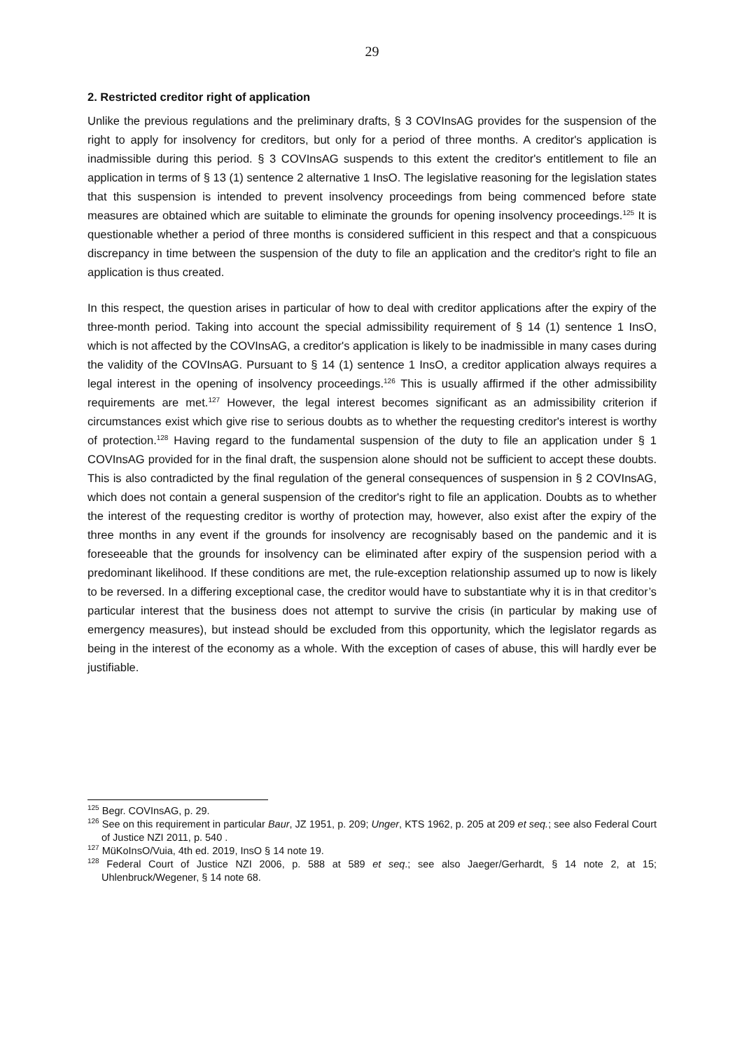29
2. Restricted creditor right of application
Unlike the previous regulations and the preliminary drafts, § 3 COVInsAG provides for the suspension of the right to apply for insolvency for creditors, but only for a period of three months. A creditor's application is inadmissible during this period. § 3 COVInsAG suspends to this extent the creditor's entitlement to file an application in terms of § 13 (1) sentence 2 alternative 1 InsO. The legislative reasoning for the legislation states that this suspension is intended to prevent insolvency proceedings from being commenced before state measures are obtained which are suitable to eliminate the grounds for opening insolvency proceedings.<sup>125</sup> It is questionable whether a period of three months is considered sufficient in this respect and that a conspicuous discrepancy in time between the suspension of the duty to file an application and the creditor's right to file an application is thus created.
In this respect, the question arises in particular of how to deal with creditor applications after the expiry of the three-month period. Taking into account the special admissibility requirement of § 14 (1) sentence 1 InsO, which is not affected by the COVInsAG, a creditor's application is likely to be inadmissible in many cases during the validity of the COVInsAG. Pursuant to § 14 (1) sentence 1 InsO, a creditor application always requires a legal interest in the opening of insolvency proceedings.<sup>126</sup> This is usually affirmed if the other admissibility requirements are met.<sup>127</sup> However, the legal interest becomes significant as an admissibility criterion if circumstances exist which give rise to serious doubts as to whether the requesting creditor's interest is worthy of protection.<sup>128</sup> Having regard to the fundamental suspension of the duty to file an application under § 1 COVInsAG provided for in the final draft, the suspension alone should not be sufficient to accept these doubts. This is also contradicted by the final regulation of the general consequences of suspension in § 2 COVInsAG, which does not contain a general suspension of the creditor's right to file an application. Doubts as to whether the interest of the requesting creditor is worthy of protection may, however, also exist after the expiry of the three months in any event if the grounds for insolvency are recognisably based on the pandemic and it is foreseeable that the grounds for insolvency can be eliminated after expiry of the suspension period with a predominant likelihood. If these conditions are met, the rule-exception relationship assumed up to now is likely to be reversed. In a differing exceptional case, the creditor would have to substantiate why it is in that creditor’s particular interest that the business does not attempt to survive the crisis (in particular by making use of emergency measures), but instead should be excluded from this opportunity, which the legislator regards as being in the interest of the economy as a whole. With the exception of cases of abuse, this will hardly ever be justifiable.
<sup>125</sup> Begr. COVInsAG, p. 29.
<sup>126</sup> See on this requirement in particular Baur, JZ 1951, p. 209; Unger, KTS 1962, p. 205 at 209 et seq.; see also Federal Court of Justice NZI 2011, p. 540 .
<sup>127</sup> MüKoInsO/Vuia, 4th ed. 2019, InsO § 14 note 19.
<sup>128</sup> Federal Court of Justice NZI 2006, p. 588 at 589 et seq.; see also Jaeger/Gerhardt, § 14 note 2, at 15; Uhlenbruck/Wegener, § 14 note 68.